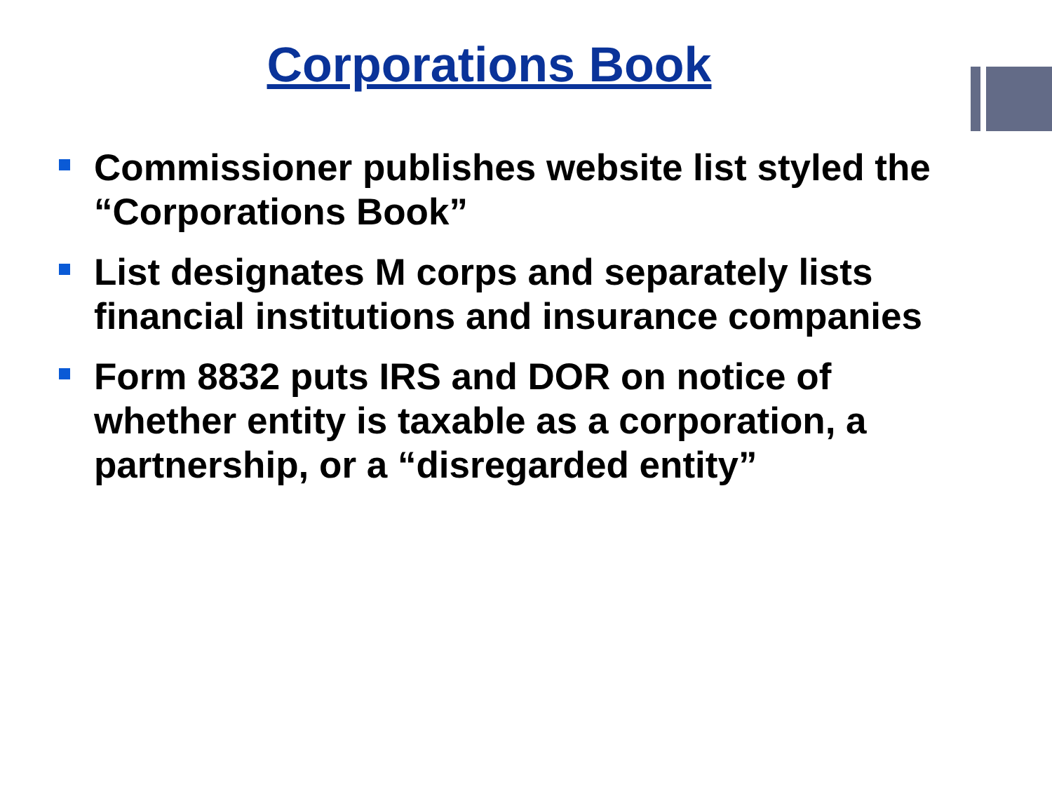Corporations Book
Commissioner publishes website list styled the “Corporations Book”
List designates M corps and separately lists financial institutions and insurance companies
Form 8832 puts IRS and DOR on notice of whether entity is taxable as a corporation, a partnership, or a “disregarded entity”